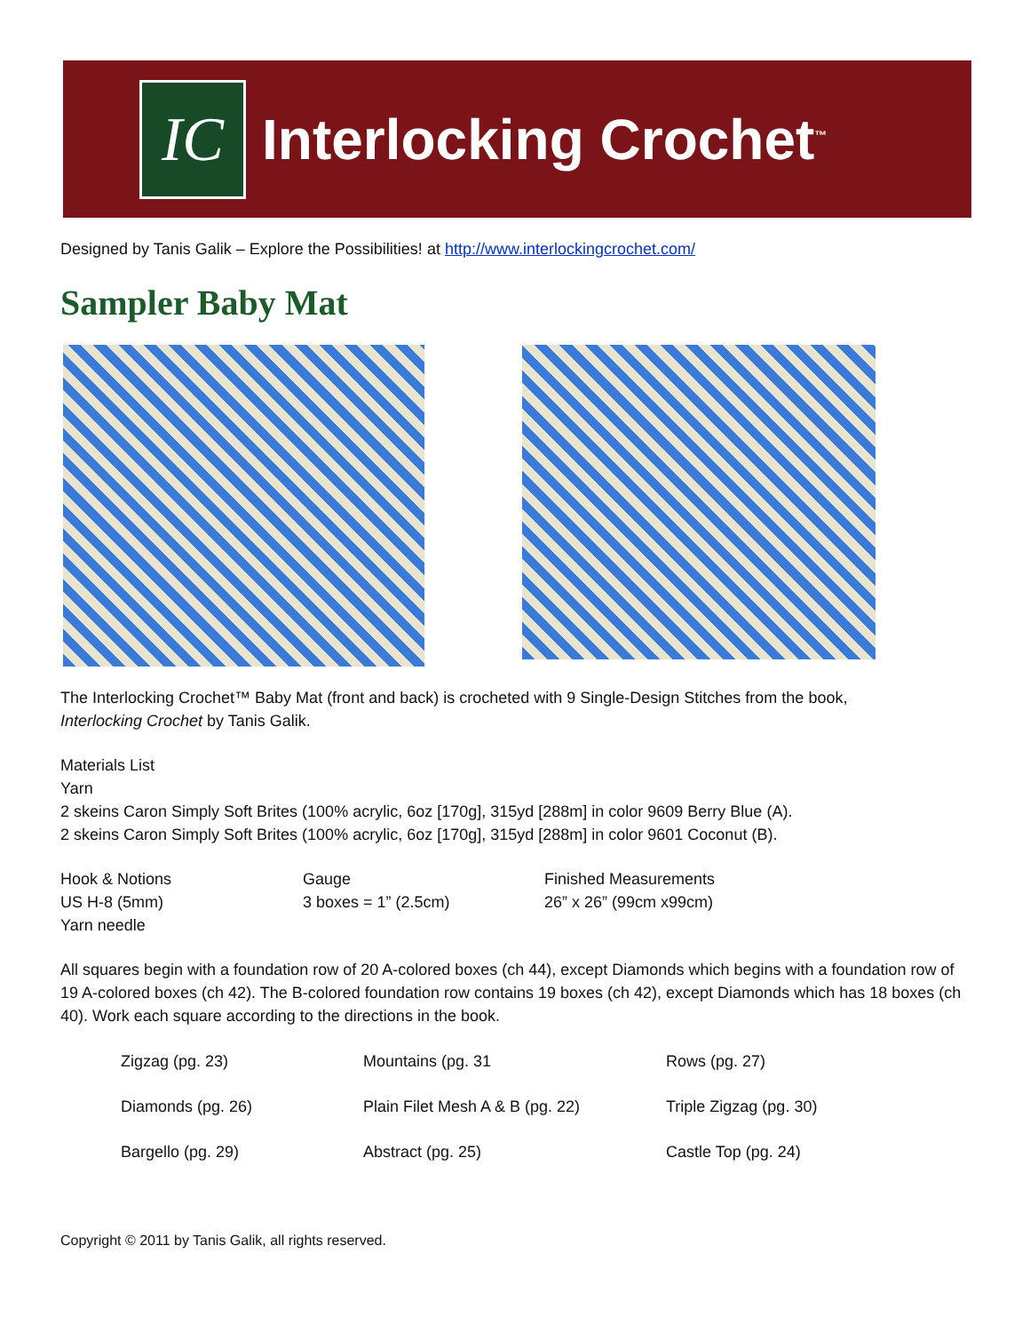IC
Interlocking Crochet<sup>™</sup>
Designed by Tanis Galik – Explore the Possibilities! at http://www.interlockingcrochet.com/
Sampler Baby Mat
The Interlocking Crochet™ Baby Mat (front and back) is crocheted with 9 Single-Design Stitches from the book,
Interlocking Crochet by Tanis Galik.
Materials List
Yarn
2 skeins Caron Simply Soft Brites (100% acrylic, 6oz [170g], 315yd [288m] in color 9609 Berry Blue (A).
2 skeins Caron Simply Soft Brites (100% acrylic, 6oz [170g], 315yd [288m] in color 9601 Coconut (B).
| Hook & Notions US H-8 (5mm) Yarn needle | Gauge 3 boxes = 1” (2.5cm) | Finished Measurements 26” x 26” (99cm x99cm) |
All squares begin with a foundation row of 20 A-colored boxes (ch 44), except Diamonds which begins with a foundation row of 19 A-colored boxes (ch 42). The B-colored foundation row contains 19 boxes (ch 42), except Diamonds which has 18 boxes (ch 40). Work each square according to the directions in the book.
| Zigzag (pg. 23) | Mountains (pg. 31 | Rows (pg. 27) |
| Diamonds (pg. 26) | Plain Filet Mesh A & B (pg. 22) | Triple Zigzag (pg. 30) |
| Bargello (pg. 29) | Abstract (pg. 25) | Castle Top (pg. 24) |
Copyright © 2011 by Tanis Galik, all rights reserved.